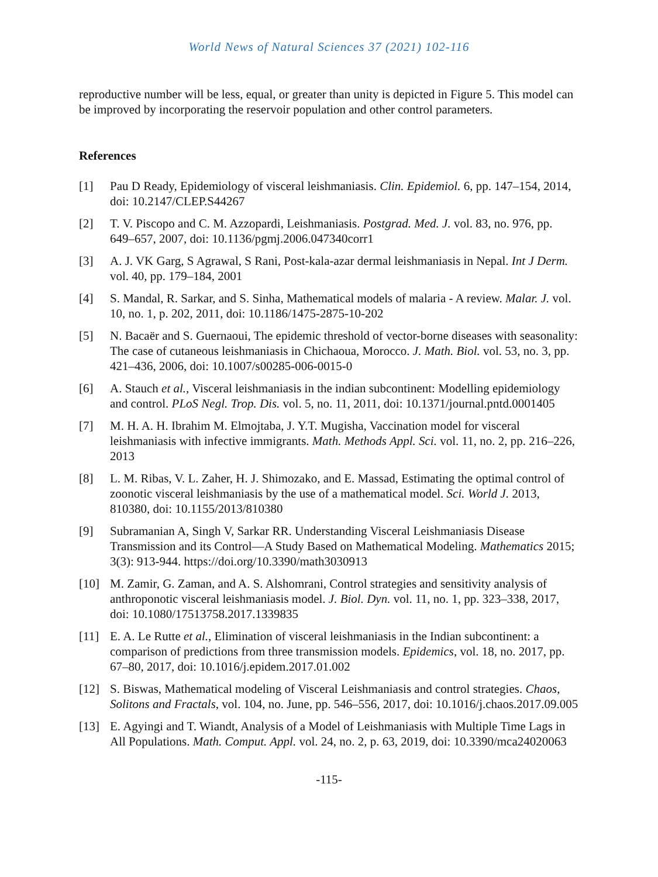World News of Natural Sciences 37 (2021) 102-116
reproductive number will be less, equal, or greater than unity is depicted in Figure 5. This model can be improved by incorporating the reservoir population and other control parameters.
References
[1] Pau D Ready, Epidemiology of visceral leishmaniasis. Clin. Epidemiol. 6, pp. 147–154, 2014, doi: 10.2147/CLEP.S44267
[2] T. V. Piscopo and C. M. Azzopardi, Leishmaniasis. Postgrad. Med. J. vol. 83, no. 976, pp. 649–657, 2007, doi: 10.1136/pgmj.2006.047340corr1
[3] A. J. VK Garg, S Agrawal, S Rani, Post-kala-azar dermal leishmaniasis in Nepal. Int J Derm. vol. 40, pp. 179–184, 2001
[4] S. Mandal, R. Sarkar, and S. Sinha, Mathematical models of malaria - A review. Malar. J. vol. 10, no. 1, p. 202, 2011, doi: 10.1186/1475-2875-10-202
[5] N. Bacaër and S. Guernaoui, The epidemic threshold of vector-borne diseases with seasonality: The case of cutaneous leishmaniasis in Chichaoua, Morocco. J. Math. Biol. vol. 53, no. 3, pp. 421–436, 2006, doi: 10.1007/s00285-006-0015-0
[6] A. Stauch et al., Visceral leishmaniasis in the indian subcontinent: Modelling epidemiology and control. PLoS Negl. Trop. Dis. vol. 5, no. 11, 2011, doi: 10.1371/journal.pntd.0001405
[7] M. H. A. H. Ibrahim M. Elmojtaba, J. Y.T. Mugisha, Vaccination model for visceral leishmaniasis with infective immigrants. Math. Methods Appl. Sci. vol. 11, no. 2, pp. 216–226, 2013
[8] L. M. Ribas, V. L. Zaher, H. J. Shimozako, and E. Massad, Estimating the optimal control of zoonotic visceral leishmaniasis by the use of a mathematical model. Sci. World J. 2013, 810380, doi: 10.1155/2013/810380
[9] Subramanian A, Singh V, Sarkar RR. Understanding Visceral Leishmaniasis Disease Transmission and its Control—A Study Based on Mathematical Modeling. Mathematics 2015; 3(3): 913-944. https://doi.org/10.3390/math3030913
[10] M. Zamir, G. Zaman, and A. S. Alshomrani, Control strategies and sensitivity analysis of anthroponotic visceral leishmaniasis model. J. Biol. Dyn. vol. 11, no. 1, pp. 323–338, 2017, doi: 10.1080/17513758.2017.1339835
[11] E. A. Le Rutte et al., Elimination of visceral leishmaniasis in the Indian subcontinent: a comparison of predictions from three transmission models. Epidemics, vol. 18, no. 2017, pp. 67–80, 2017, doi: 10.1016/j.epidem.2017.01.002
[12] S. Biswas, Mathematical modeling of Visceral Leishmaniasis and control strategies. Chaos, Solitons and Fractals, vol. 104, no. June, pp. 546–556, 2017, doi: 10.1016/j.chaos.2017.09.005
[13] E. Agyingi and T. Wiandt, Analysis of a Model of Leishmaniasis with Multiple Time Lags in All Populations. Math. Comput. Appl. vol. 24, no. 2, p. 63, 2019, doi: 10.3390/mca24020063
-115-